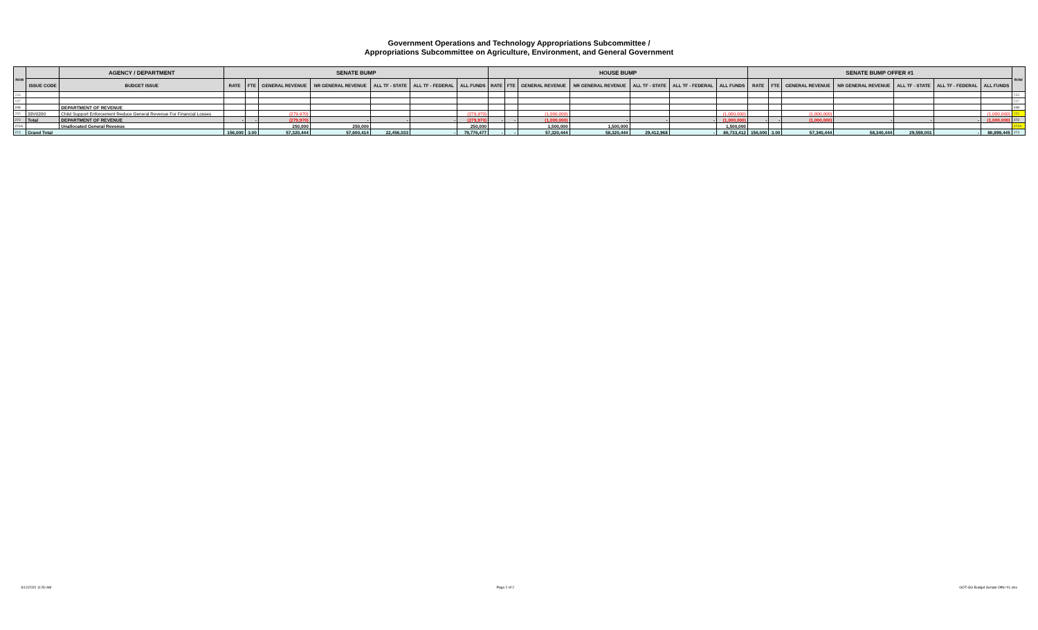Government Operations and Technology Appropriations Subcommittee /
Appropriations Subcommittee on Agriculture, Environment, and General Government
| ROW | | AGENCY / DEPARTMENT | SENATE BUMP | | | | | | | HOUSE BUMP | | | | | | | SENATE BUMP OFFER #1 | | | | | | | ROW |
| --- | --- | --- | --- | --- | --- | --- | --- | --- | --- | --- | --- | --- | --- | --- | --- | --- | --- | --- | --- | --- | --- | --- | --- | --- |
| | ISSUE CODE | BUDGET ISSUE | RATE | FTE | GENERAL REVENUE | NR GENERAL REVENUE | ALL TF - STATE | ALL TF - FEDERAL | ALL FUNDS | RATE | FTE | GENERAL REVENUE | NR GENERAL REVENUE | ALL TF - STATE | ALL TF - FEDERAL | ALL FUNDS | RATE | FTE | GENERAL REVENUE | NR GENERAL REVENUE | ALL TF - STATE | ALL TF - FEDERAL | ALL FUNDS | |
| 233 | | | | | | | | | | | | | | | | | | | | | | | | 233 |
| 247 | | | | | | | | | | | | | | | | | | | | | | | | 247 |
| 248 | | DEPARTMENT OF REVENUE | | | | | | | | | | | | | | | | | | | | | | 248 |
| 255 | 33V0200 | Child Support Enforcement Reduce General Revenue For Financial Losses | | | (279,970) | | | | (279,970) | | | (1,000,000) | | | | (1,000,000) | | | (1,000,000) | | | | (1,000,000) | 255 |
| 272 | Total | DEPARTMENT OF REVENUE | - | - | (279,970) | - | - | - | (279,970) | - | - | (1,000,000) | - | - | - | (1,000,000) | - | - | (1,000,000) | - | - | - | (1,000,000) | 272 |
| 272A | | Unallocated General Revenue | | | 250,000 | 250,000 | | | 250,000 | | | 1,500,000 | 1,500,000 | | | 1,500,000 | | | | | | | | 272A |
| 273 | Grand Total | | 156,000 | 3.00 | 57,320,444 | 57,600,414 | 22,456,033 | - | 79,776,477 | - | - | 57,320,444 | 58,320,444 | 29,412,968 | - | 86,733,412 | 156,000 | 3.00 | 57,340,444 | 58,340,444 | 29,559,001 | - | 86,899,445 | 273 |
3/12/2020 11:50 AM Page 2 of 2 GOT-GG Budget Senate Offer #1.xlsx